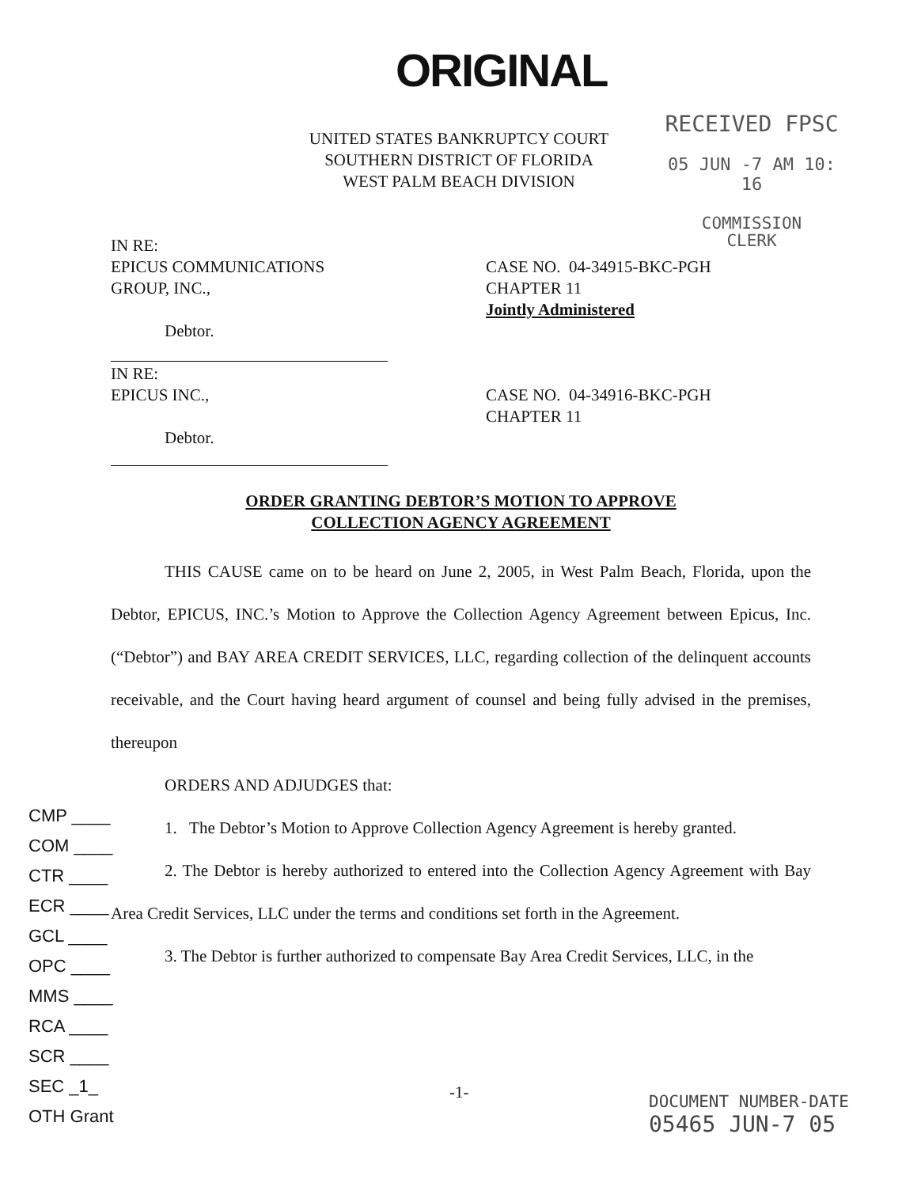ORIGINAL
UNITED STATES BANKRUPTCY COURT
SOUTHERN DISTRICT OF FLORIDA
WEST PALM BEACH DIVISION
RECEIVED FPSC
05 JUN -7 AM 10: 16
COMMISSION
CLERK
IN RE:
EPICUS COMMUNICATIONS
GROUP, INC.,
Debtor.
CASE NO. 04-34915-BKC-PGH
CHAPTER 11
Jointly Administered
IN RE:
EPICUS INC.,
Debtor.
CASE NO. 04-34916-BKC-PGH
CHAPTER 11
ORDER GRANTING DEBTOR’S MOTION TO APPROVE
COLLECTION AGENCY AGREEMENT
THIS CAUSE came on to be heard on June 2, 2005, in West Palm Beach, Florida, upon the Debtor, EPICUS, INC.’s Motion to Approve the Collection Agency Agreement between Epicus, Inc. (“Debtor”) and BAY AREA CREDIT SERVICES, LLC, regarding collection of the delinquent accounts receivable, and the Court having heard argument of counsel and being fully advised in the premises, thereupon
ORDERS AND ADJUDGES that:
1. The Debtor’s Motion to Approve Collection Agency Agreement is hereby granted.
2. The Debtor is hereby authorized to entered into the Collection Agency Agreement with Bay Area Credit Services, LLC under the terms and conditions set forth in the Agreement.
3. The Debtor is further authorized to compensate Bay Area Credit Services, LLC, in the
CMP ____
COM ____
CTR ____
ECR ____
GCL ____
OPC ____
MMS ____
RCA ____
SCR ____
SEC _1_
OTH Grant
-1-
DOCUMENT NUMBER-DATE
05465 JUN-7 05